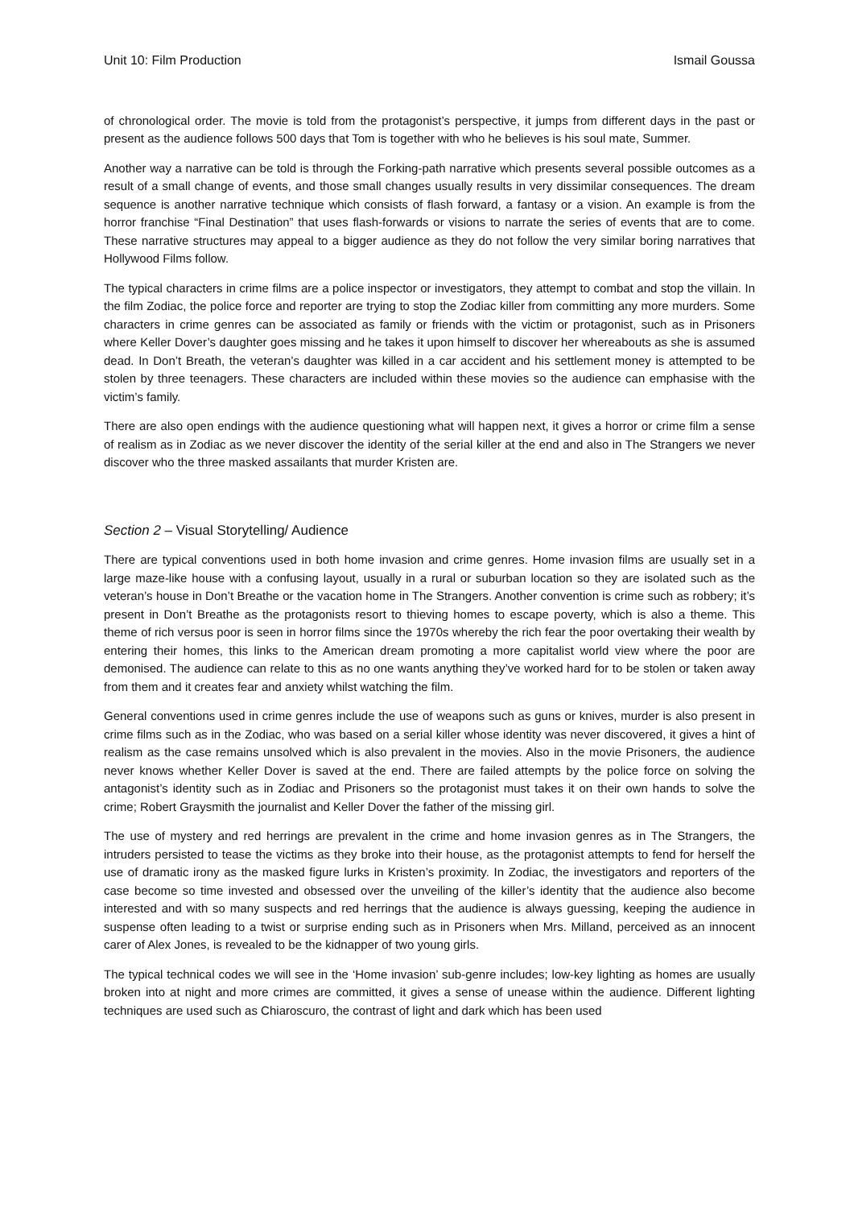Unit 10: Film Production Ismail Goussa
of chronological order. The movie is told from the protagonist’s perspective, it jumps from different days in the past or present as the audience follows 500 days that Tom is together with who he believes is his soul mate, Summer.
Another way a narrative can be told is through the Forking-path narrative which presents several possible outcomes as a result of a small change of events, and those small changes usually results in very dissimilar consequences. The dream sequence is another narrative technique which consists of flash forward, a fantasy or a vision. An example is from the horror franchise “Final Destination” that uses flash-forwards or visions to narrate the series of events that are to come. These narrative structures may appeal to a bigger audience as they do not follow the very similar boring narratives that Hollywood Films follow.
The typical characters in crime films are a police inspector or investigators, they attempt to combat and stop the villain. In the film Zodiac, the police force and reporter are trying to stop the Zodiac killer from committing any more murders. Some characters in crime genres can be associated as family or friends with the victim or protagonist, such as in Prisoners where Keller Dover’s daughter goes missing and he takes it upon himself to discover her whereabouts as she is assumed dead. In Don’t Breath, the veteran’s daughter was killed in a car accident and his settlement money is attempted to be stolen by three teenagers. These characters are included within these movies so the audience can emphasise with the victim’s family.
There are also open endings with the audience questioning what will happen next, it gives a horror or crime film a sense of realism as in Zodiac as we never discover the identity of the serial killer at the end and also in The Strangers we never discover who the three masked assailants that murder Kristen are.
Section 2 – Visual Storytelling/ Audience
There are typical conventions used in both home invasion and crime genres. Home invasion films are usually set in a large maze-like house with a confusing layout, usually in a rural or suburban location so they are isolated such as the veteran’s house in Don’t Breathe or the vacation home in The Strangers. Another convention is crime such as robbery; it’s present in Don’t Breathe as the protagonists resort to thieving homes to escape poverty, which is also a theme. This theme of rich versus poor is seen in horror films since the 1970s whereby the rich fear the poor overtaking their wealth by entering their homes, this links to the American dream promoting a more capitalist world view where the poor are demonised. The audience can relate to this as no one wants anything they’ve worked hard for to be stolen or taken away from them and it creates fear and anxiety whilst watching the film.
General conventions used in crime genres include the use of weapons such as guns or knives, murder is also present in crime films such as in the Zodiac, who was based on a serial killer whose identity was never discovered, it gives a hint of realism as the case remains unsolved which is also prevalent in the movies. Also in the movie Prisoners, the audience never knows whether Keller Dover is saved at the end. There are failed attempts by the police force on solving the antagonist’s identity such as in Zodiac and Prisoners so the protagonist must takes it on their own hands to solve the crime; Robert Graysmith the journalist and Keller Dover the father of the missing girl.
The use of mystery and red herrings are prevalent in the crime and home invasion genres as in The Strangers, the intruders persisted to tease the victims as they broke into their house, as the protagonist attempts to fend for herself the use of dramatic irony as the masked figure lurks in Kristen’s proximity. In Zodiac, the investigators and reporters of the case become so time invested and obsessed over the unveiling of the killer’s identity that the audience also become interested and with so many suspects and red herrings that the audience is always guessing, keeping the audience in suspense often leading to a twist or surprise ending such as in Prisoners when Mrs. Milland, perceived as an innocent carer of Alex Jones, is revealed to be the kidnapper of two young girls.
The typical technical codes we will see in the ‘Home invasion’ sub-genre includes; low-key lighting as homes are usually broken into at night and more crimes are committed, it gives a sense of unease within the audience. Different lighting techniques are used such as Chiaroscuro, the contrast of light and dark which has been used